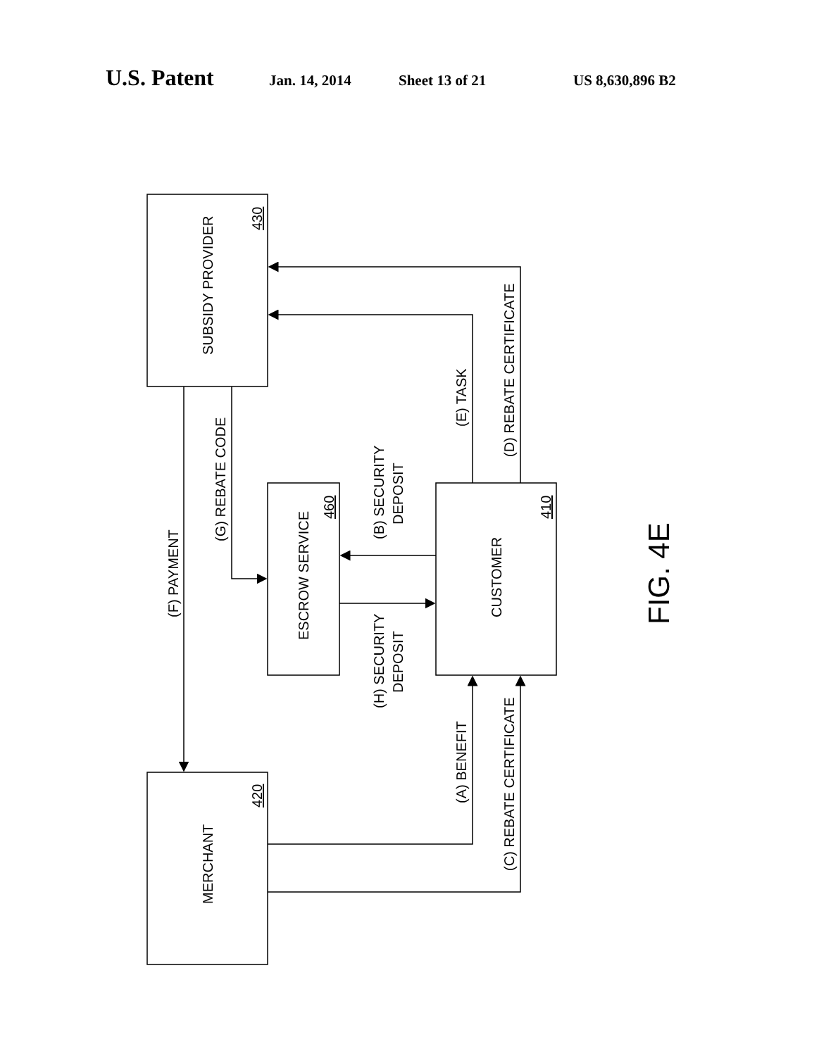U.S. Patent Jan. 14, 2014 Sheet 13 of 21 US 8,630,896 B2
SUBSIDY PROVIDER
430
MERCHANT
420
ESCROW SERVICE
460
CUSTOMER
410
(F) PAYMENT
(G) REBATE CODE
(B) SECURITY
DEPOSIT
(H) SECURITY
DEPOSIT
(E) TASK
(D) REBATE CERTIFICATE
(A) BENEFIT
(C) REBATE CERTIFICATE
FIG. 4E